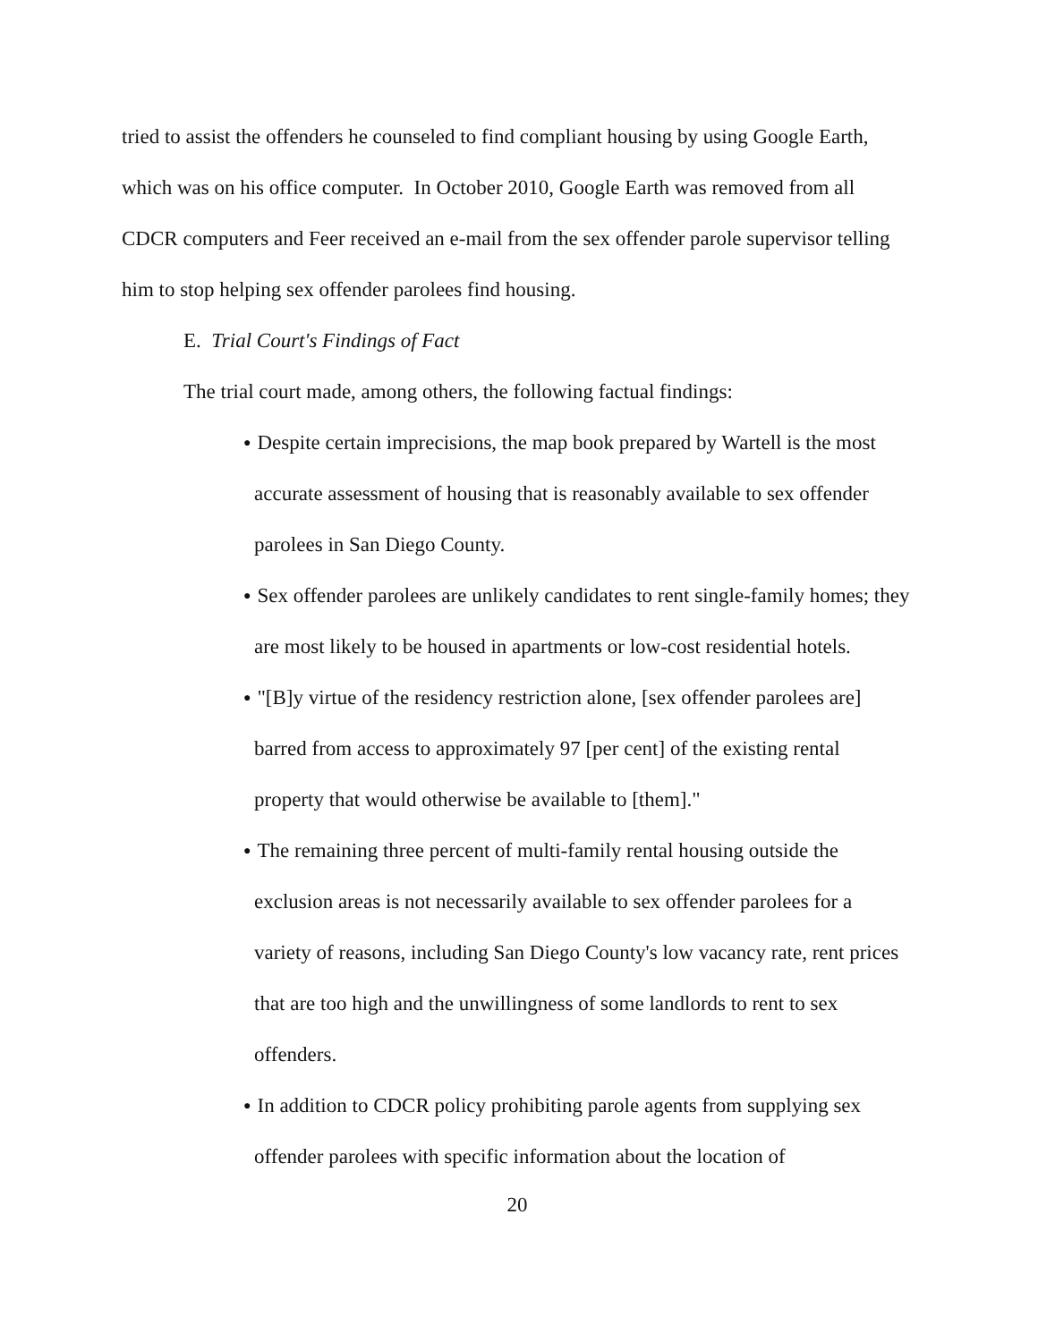tried to assist the offenders he counseled to find compliant housing by using Google Earth, which was on his office computer. In October 2010, Google Earth was removed from all CDCR computers and Feer received an e-mail from the sex offender parole supervisor telling him to stop helping sex offender parolees find housing.
E. Trial Court's Findings of Fact
The trial court made, among others, the following factual findings:
● Despite certain imprecisions, the map book prepared by Wartell is the most accurate assessment of housing that is reasonably available to sex offender parolees in San Diego County.
● Sex offender parolees are unlikely candidates to rent single-family homes; they are most likely to be housed in apartments or low-cost residential hotels.
● "[B]y virtue of the residency restriction alone, [sex offender parolees are] barred from access to approximately 97 [per cent] of the existing rental property that would otherwise be available to [them]."
● The remaining three percent of multi-family rental housing outside the exclusion areas is not necessarily available to sex offender parolees for a variety of reasons, including San Diego County's low vacancy rate, rent prices that are too high and the unwillingness of some landlords to rent to sex offenders.
● In addition to CDCR policy prohibiting parole agents from supplying sex offender parolees with specific information about the location of
20